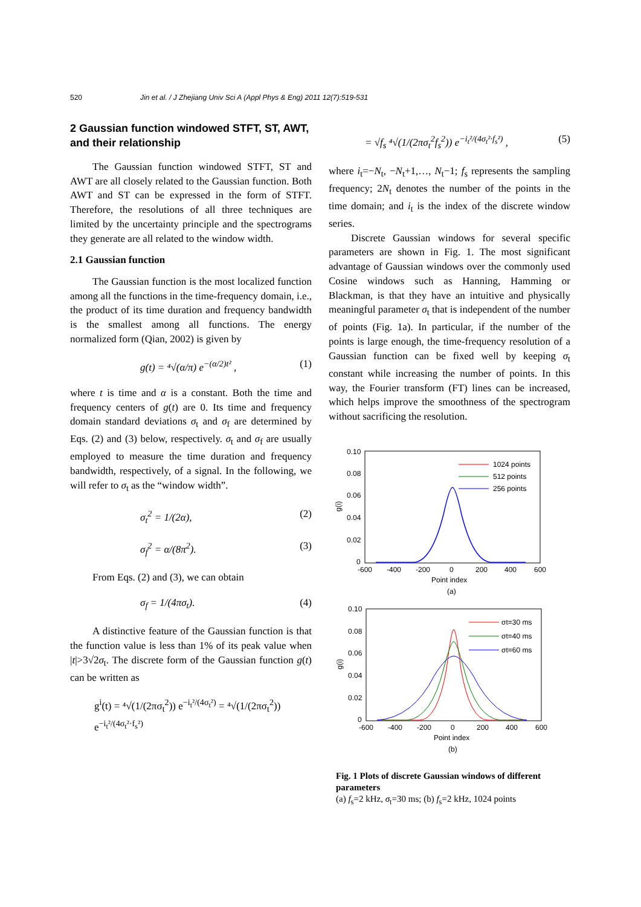520 Jin et al. / J Zhejiang Univ Sci A (Appl Phys & Eng) 2011 12(7):519-531
2 Gaussian function windowed STFT, ST, AWT, and their relationship
The Gaussian function windowed STFT, ST and AWT are all closely related to the Gaussian function. Both AWT and ST can be expressed in the form of STFT. Therefore, the resolutions of all three techniques are limited by the uncertainty principle and the spectrograms they generate are all related to the window width.
2.1 Gaussian function
The Gaussian function is the most localized function among all the functions in the time-frequency domain, i.e., the product of its time duration and frequency bandwidth is the smallest among all functions. The energy normalized form (Qian, 2002) is given by
g(t) = ⁴√(α/π) e<sup>−(α/2)t²</sup> , (1)
where t is time and α is a constant. Both the time and frequency centers of g(t) are 0. Its time and frequency domain standard deviations σ<sub>t</sub> and σ<sub>f</sub> are determined by Eqs. (2) and (3) below, respectively. σ<sub>t</sub> and σ<sub>f</sub> are usually employed to measure the time duration and frequency bandwidth, respectively, of a signal. In the following, we will refer to σ<sub>t</sub> as the “window width”.
σ<sub>t</sub><sup>2</sup> = 1/(2α), (2)
σ<sub>f</sub><sup>2</sup> = α/(8π<sup>2</sup>). (3)
From Eqs. (2) and (3), we can obtain
σ<sub>f</sub> = 1/(4πσ<sub>t</sub>). (4)
A distinctive feature of the Gaussian function is that the function value is less than 1% of its peak value when |t|>3√2σ<sub>t</sub>. The discrete form of the Gaussian function g(t) can be written as
g<sup>i</sup>(t) = ⁴√(1/(2πσ<sub>t</sub><sup>2</sup>)) e<sup>−i<sub>t</sub>²/(4σ<sub>t</sub>²)</sup> = ⁴√(1/(2πσ<sub>t</sub><sup>2</sup>)) e<sup>−i<sub>t</sub>²/(4σ<sub>t</sub>²·f<sub>s</sub>²)</sup>
= √f<sub>s</sub> ⁴√(1/(2πσ<sub>t</sub><sup>2</sup>f<sub>s</sub><sup>2</sup>)) e<sup>−i<sub>t</sub>²/(4σ<sub>t</sub>²·f<sub>s</sub>²)</sup> , (5)
where i<sub>t</sub>=−N<sub>t</sub>, −N<sub>t</sub>+1,…, N<sub>t</sub>−1; f<sub>s</sub> represents the sampling frequency; 2N<sub>t</sub> denotes the number of the points in the time domain; and i<sub>t</sub> is the index of the discrete window series.
Discrete Gaussian windows for several specific parameters are shown in Fig. 1. The most significant advantage of Gaussian windows over the commonly used Cosine windows such as Hanning, Hamming or Blackman, is that they have an intuitive and physically meaningful parameter σ<sub>t</sub> that is independent of the number of points (Fig. 1a). In particular, if the number of the points is large enough, the time-frequency resolution of a Gaussian function can be fixed well by keeping σ<sub>t</sub> constant while increasing the number of points. In this way, the Fourier transform (FT) lines can be increased, which helps improve the smoothness of the spectrogram without sacrificing the resolution.
0.10
0.08
0.06
0.04
0.02
0
-600
-400
-200
0
200
400
600
Point index
(a)
g(i)
1024 points
512 points
256 points
0.10
0.08
0.06
0.04
0.02
0
-600
-400
-200
0
200
400
600
Point index
(b)
g(i)
σt=30 ms
σt=40 ms
σt=60 ms
Fig. 1 Plots of discrete Gaussian windows of different parameters
(a) f<sub>s</sub>=2 kHz, σ<sub>t</sub>=30 ms; (b) f<sub>s</sub>=2 kHz, 1024 points